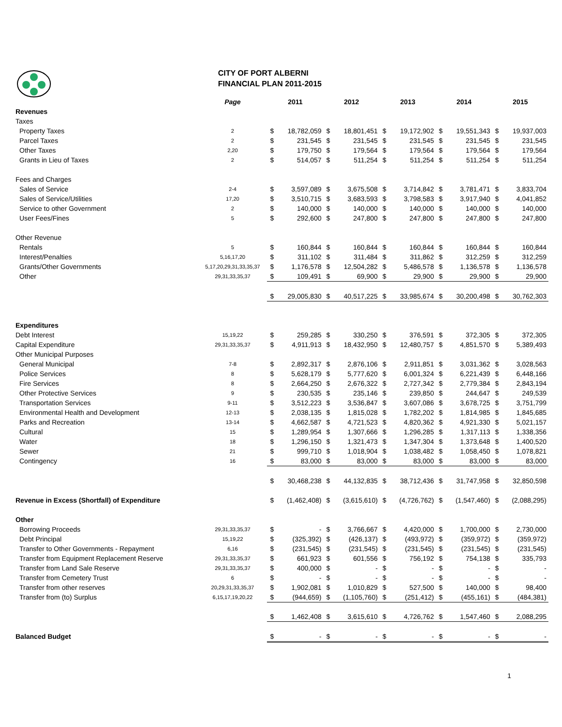CITY OF PORT ALBERNI
FINANCIAL PLAN 2011-2015
| | Page | 2011 | | 2012 | | 2013 | | 2014 | | 2015 | |
| --- | --- | --- | --- | --- | --- | --- | --- | --- | --- | --- | --- |
| Revenues | | | | | | | | | | | |
| Taxes | | | | | | | | | | | |
| Property Taxes | 2 | $ | 18,782,059 | $ | 18,801,451 | $ | 19,172,902 | $ | 19,551,343 | $ | 19,937,003 |
| Parcel Taxes | 2 | $ | 231,545 | $ | 231,545 | $ | 231,545 | $ | 231,545 | $ | 231,545 |
| Other Taxes | 2,20 | $ | 179,750 | $ | 179,564 | $ | 179,564 | $ | 179,564 | $ | 179,564 |
| Grants in Lieu of Taxes | 2 | $ | 514,057 | $ | 511,254 | $ | 511,254 | $ | 511,254 | $ | 511,254 |
| Fees and Charges | | | | | | | | | | | |
| Sales of Service | 2-4 | $ | 3,597,089 | $ | 3,675,508 | $ | 3,714,842 | $ | 3,781,471 | $ | 3,833,704 |
| Sales of Service/Utilities | 17,20 | $ | 3,510,715 | $ | 3,683,593 | $ | 3,798,583 | $ | 3,917,940 | $ | 4,041,852 |
| Service to other Government | 2 | $ | 140,000 | $ | 140,000 | $ | 140,000 | $ | 140,000 | $ | 140,000 |
| User Fees/Fines | 5 | $ | 292,600 | $ | 247,800 | $ | 247,800 | $ | 247,800 | $ | 247,800 |
| Other Revenue | | | | | | | | | | | |
| Rentals | 5 | $ | 160,844 | $ | 160,844 | $ | 160,844 | $ | 160,844 | $ | 160,844 |
| Interest/Penalties | 5,16,17,20 | $ | 311,102 | $ | 311,484 | $ | 311,862 | $ | 312,259 | $ | 312,259 |
| Grants/Other Governments | 5,17,20,29,31,33,35,37 | $ | 1,176,578 | $ | 12,504,282 | $ | 5,486,578 | $ | 1,136,578 | $ | 1,136,578 |
| Other | 29,31,33,35,37 | $ | 109,491 | $ | 69,900 | $ | 29,900 | $ | 29,900 | $ | 29,900 |
| | | $ | 29,005,830 | $ | 40,517,225 | $ | 33,985,674 | $ | 30,200,498 | $ | 30,762,303 |
| Expenditures | | | | | | | | | | | |
| Debt Interest | 15,19,22 | $ | 259,285 | $ | 330,250 | $ | 376,591 | $ | 372,305 | $ | 372,305 |
| Capital Expenditure | 29,31,33,35,37 | $ | 4,911,913 | $ | 18,432,950 | $ | 12,480,757 | $ | 4,851,570 | $ | 5,389,493 |
| Other Municipal Purposes | | | | | | | | | | | |
| General Municipal | 7-8 | $ | 2,892,317 | $ | 2,876,106 | $ | 2,911,851 | $ | 3,031,362 | $ | 3,028,563 |
| Police Services | 8 | $ | 5,628,179 | $ | 5,777,620 | $ | 6,001,324 | $ | 6,221,439 | $ | 6,448,166 |
| Fire Services | 8 | $ | 2,664,250 | $ | 2,676,322 | $ | 2,727,342 | $ | 2,779,384 | $ | 2,843,194 |
| Other Protective Services | 9 | $ | 230,535 | $ | 235,146 | $ | 239,850 | $ | 244,647 | $ | 249,539 |
| Transportation Services | 9-11 | $ | 3,512,223 | $ | 3,536,847 | $ | 3,607,086 | $ | 3,678,725 | $ | 3,751,799 |
| Environmental Health and Development | 12-13 | $ | 2,038,135 | $ | 1,815,028 | $ | 1,782,202 | $ | 1,814,985 | $ | 1,845,685 |
| Parks and Recreation | 13-14 | $ | 4,662,587 | $ | 4,721,523 | $ | 4,820,362 | $ | 4,921,330 | $ | 5,021,157 |
| Cultural | 15 | $ | 1,289,954 | $ | 1,307,666 | $ | 1,296,285 | $ | 1,317,113 | $ | 1,338,356 |
| Water | 18 | $ | 1,296,150 | $ | 1,321,473 | $ | 1,347,304 | $ | 1,373,648 | $ | 1,400,520 |
| Sewer | 21 | $ | 999,710 | $ | 1,018,904 | $ | 1,038,482 | $ | 1,058,450 | $ | 1,078,821 |
| Contingency | 16 | $ | 83,000 | $ | 83,000 | $ | 83,000 | $ | 83,000 | $ | 83,000 |
| | | $ | 30,468,238 | $ | 44,132,835 | $ | 38,712,436 | $ | 31,747,958 | $ | 32,850,598 |
| Revenue in Excess (Shortfall) of Expenditure | | $ | (1,462,408) | $ | (3,615,610) | $ | (4,726,762) | $ | (1,547,460) | $ | (2,088,295) |
| Other | | | | | | | | | | | |
| Borrowing Proceeds | 29,31,33,35,37 | $ | - | $ | 3,766,667 | $ | 4,420,000 | $ | 1,700,000 | $ | 2,730,000 |
| Debt Principal | 15,19,22 | $ | (325,392) | $ | (426,137) | $ | (493,972) | $ | (359,972) | $ | (359,972) |
| Transfer to Other Governments - Repayment | 6,16 | $ | (231,545) | $ | (231,545) | $ | (231,545) | $ | (231,545) | $ | (231,545) |
| Transfer from Equipment Replacement Reserve | 29,31,33,35,37 | $ | 661,923 | $ | 601,556 | $ | 756,192 | $ | 754,138 | $ | 335,793 |
| Transfer from Land Sale Reserve | 29,31,33,35,37 | $ | 400,000 | $ | - | $ | - | $ | - | $ | - |
| Transfer from Cemetery Trust | 6 | $ | - | $ | - | $ | - | $ | - | $ | - |
| Transfer from other reserves | 20,29,31,33,35,37 | $ | 1,902,081 | $ | 1,010,829 | $ | 527,500 | $ | 140,000 | $ | 98,400 |
| Transfer from (to) Surplus | 6,15,17,19,20,22 | $ | (944,659) | $ | (1,105,760) | $ | (251,412) | $ | (455,161) | $ | (484,381) |
| | | $ | 1,462,408 | $ | 3,615,610 | $ | 4,726,762 | $ | 1,547,460 | $ | 2,088,295 |
| Balanced Budget | | $ | - | $ | - | $ | - | $ | - | $ | - |
1